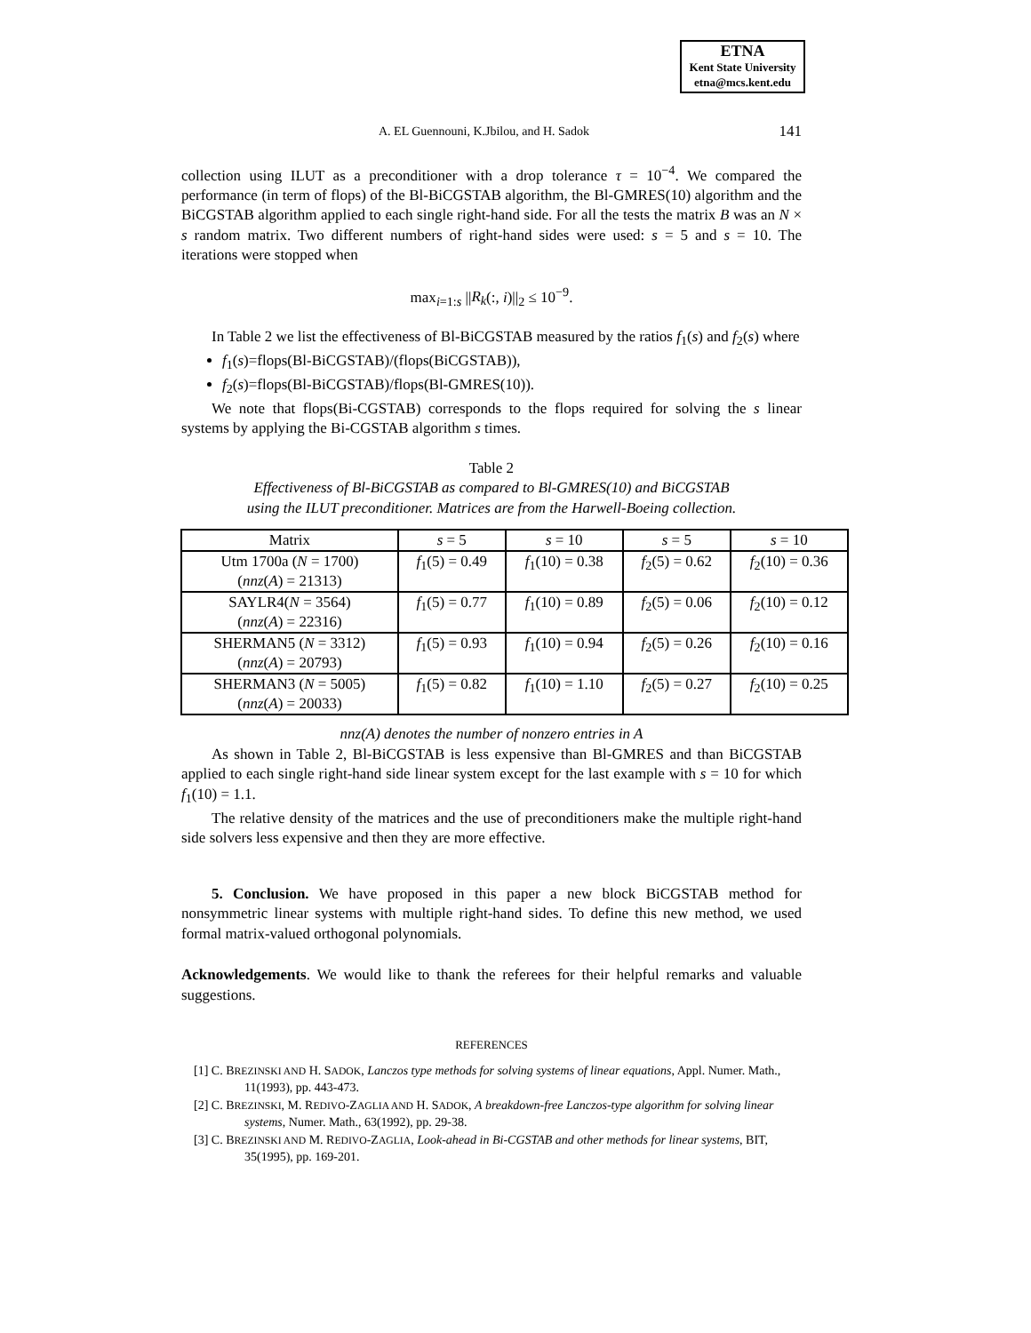ETNA
Kent State University
etna@mcs.kent.edu
A. EL Guennouni, K.Jbilou, and H. Sadok 141
collection using ILUT as a preconditioner with a drop tolerance τ = 10<sup>−4</sup>. We compared the performance (in term of flops) of the Bl-BiCGSTAB algorithm, the Bl-GMRES(10) algorithm and the BiCGSTAB algorithm applied to each single right-hand side. For all the tests the matrix B was an N × s random matrix. Two different numbers of right-hand sides were used: s = 5 and s = 10. The iterations were stopped when
max<sub>i=1:s</sub> ||R<sub>k</sub>(:, i)||<sub>2</sub> ≤ 10<sup>−9</sup>.
In Table 2 we list the effectiveness of Bl-BiCGSTAB measured by the ratios f<sub>1</sub>(s) and f<sub>2</sub>(s) where
f<sub>1</sub>(s)=flops(Bl-BiCGSTAB)/(flops(BiCGSTAB)),
f<sub>2</sub>(s)=flops(Bl-BiCGSTAB)/flops(Bl-GMRES(10)).
We note that flops(Bi-CGSTAB) corresponds to the flops required for solving the s linear systems by applying the Bi-CGSTAB algorithm s times.
Table 2
Effectiveness of Bl-BiCGSTAB as compared to Bl-GMRES(10) and BiCGSTAB
using the ILUT preconditioner. Matrices are from the Harwell-Boeing collection.
| Matrix | s = 5 | s = 10 | s = 5 | s = 10 |
| --- | --- | --- | --- | --- |
| Utm 1700a ( N = 1700) ( nnz ( A ) = 21313) | f<sub>1</sub>(5) = 0.49 | f<sub>1</sub>(10) = 0.38 | f<sub>2</sub>(5) = 0.62 | f<sub>2</sub>(10) = 0.36 |
| SAYLR4( N = 3564) ( nnz ( A ) = 22316) | f<sub>1</sub>(5) = 0.77 | f<sub>1</sub>(10) = 0.89 | f<sub>2</sub>(5) = 0.06 | f<sub>2</sub>(10) = 0.12 |
| SHERMAN5 ( N = 3312) ( nnz ( A ) = 20793) | f<sub>1</sub>(5) = 0.93 | f<sub>1</sub>(10) = 0.94 | f<sub>2</sub>(5) = 0.26 | f<sub>2</sub>(10) = 0.16 |
| SHERMAN3 ( N = 5005) ( nnz ( A ) = 20033) | f<sub>1</sub>(5) = 0.82 | f<sub>1</sub>(10) = 1.10 | f<sub>2</sub>(5) = 0.27 | f<sub>2</sub>(10) = 0.25 |
nnz(A) denotes the number of nonzero entries in A
As shown in Table 2, Bl-BiCGSTAB is less expensive than Bl-GMRES and than BiCGSTAB applied to each single right-hand side linear system except for the last example with s = 10 for which f<sub>1</sub>(10) = 1.1.
The relative density of the matrices and the use of preconditioners make the multiple right-hand side solvers less expensive and then they are more effective.
5. Conclusion. We have proposed in this paper a new block BiCGSTAB method for nonsymmetric linear systems with multiple right-hand sides. To define this new method, we used formal matrix-valued orthogonal polynomials.
Acknowledgements. We would like to thank the referees for their helpful remarks and valuable suggestions.
REFERENCES
[1] C. BREZINSKI AND H. SADOK, Lanczos type methods for solving systems of linear equations, Appl. Numer. Math., 11(1993), pp. 443-473.
[2] C. BREZINSKI, M. REDIVO-ZAGLIA AND H. SADOK, A breakdown-free Lanczos-type algorithm for solving linear systems, Numer. Math., 63(1992), pp. 29-38.
[3] C. BREZINSKI AND M. REDIVO-ZAGLIA, Look-ahead in Bi-CGSTAB and other methods for linear systems, BIT, 35(1995), pp. 169-201.